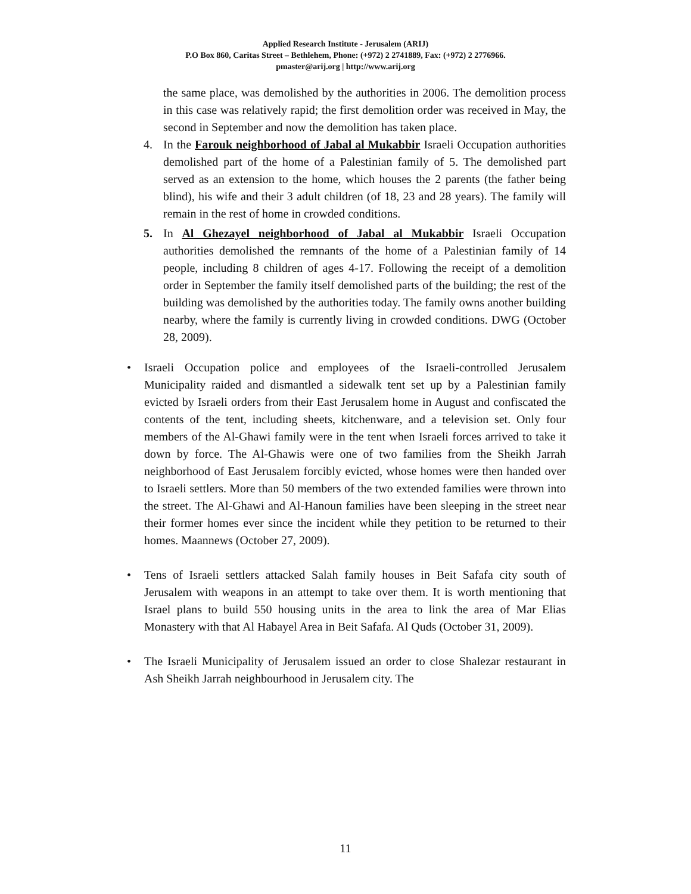Applied Research Institute - Jerusalem (ARIJ)
P.O Box 860, Caritas Street – Bethlehem, Phone: (+972) 2 2741889, Fax: (+972) 2 2776966.
pmaster@arij.org | http://www.arij.org
the same place, was demolished by the authorities in 2006. The demolition process in this case was relatively rapid; the first demolition order was received in May, the second in September and now the demolition has taken place.
4. In the Farouk neighborhood of Jabal al Mukabbir Israeli Occupation authorities demolished part of the home of a Palestinian family of 5. The demolished part served as an extension to the home, which houses the 2 parents (the father being blind), his wife and their 3 adult children (of 18, 23 and 28 years). The family will remain in the rest of home in crowded conditions.
5. In Al Ghezayel neighborhood of Jabal al Mukabbir Israeli Occupation authorities demolished the remnants of the home of a Palestinian family of 14 people, including 8 children of ages 4-17. Following the receipt of a demolition order in September the family itself demolished parts of the building; the rest of the building was demolished by the authorities today. The family owns another building nearby, where the family is currently living in crowded conditions. DWG (October 28, 2009).
• Israeli Occupation police and employees of the Israeli-controlled Jerusalem Municipality raided and dismantled a sidewalk tent set up by a Palestinian family evicted by Israeli orders from their East Jerusalem home in August and confiscated the contents of the tent, including sheets, kitchenware, and a television set. Only four members of the Al-Ghawi family were in the tent when Israeli forces arrived to take it down by force. The Al-Ghawis were one of two families from the Sheikh Jarrah neighborhood of East Jerusalem forcibly evicted, whose homes were then handed over to Israeli settlers. More than 50 members of the two extended families were thrown into the street. The Al-Ghawi and Al-Hanoun families have been sleeping in the street near their former homes ever since the incident while they petition to be returned to their homes. Maannews (October 27, 2009).
• Tens of Israeli settlers attacked Salah family houses in Beit Safafa city south of Jerusalem with weapons in an attempt to take over them. It is worth mentioning that Israel plans to build 550 housing units in the area to link the area of Mar Elias Monastery with that Al Habayel Area in Beit Safafa. Al Quds (October 31, 2009).
• The Israeli Municipality of Jerusalem issued an order to close Shalezar restaurant in Ash Sheikh Jarrah neighbourhood in Jerusalem city. The
11